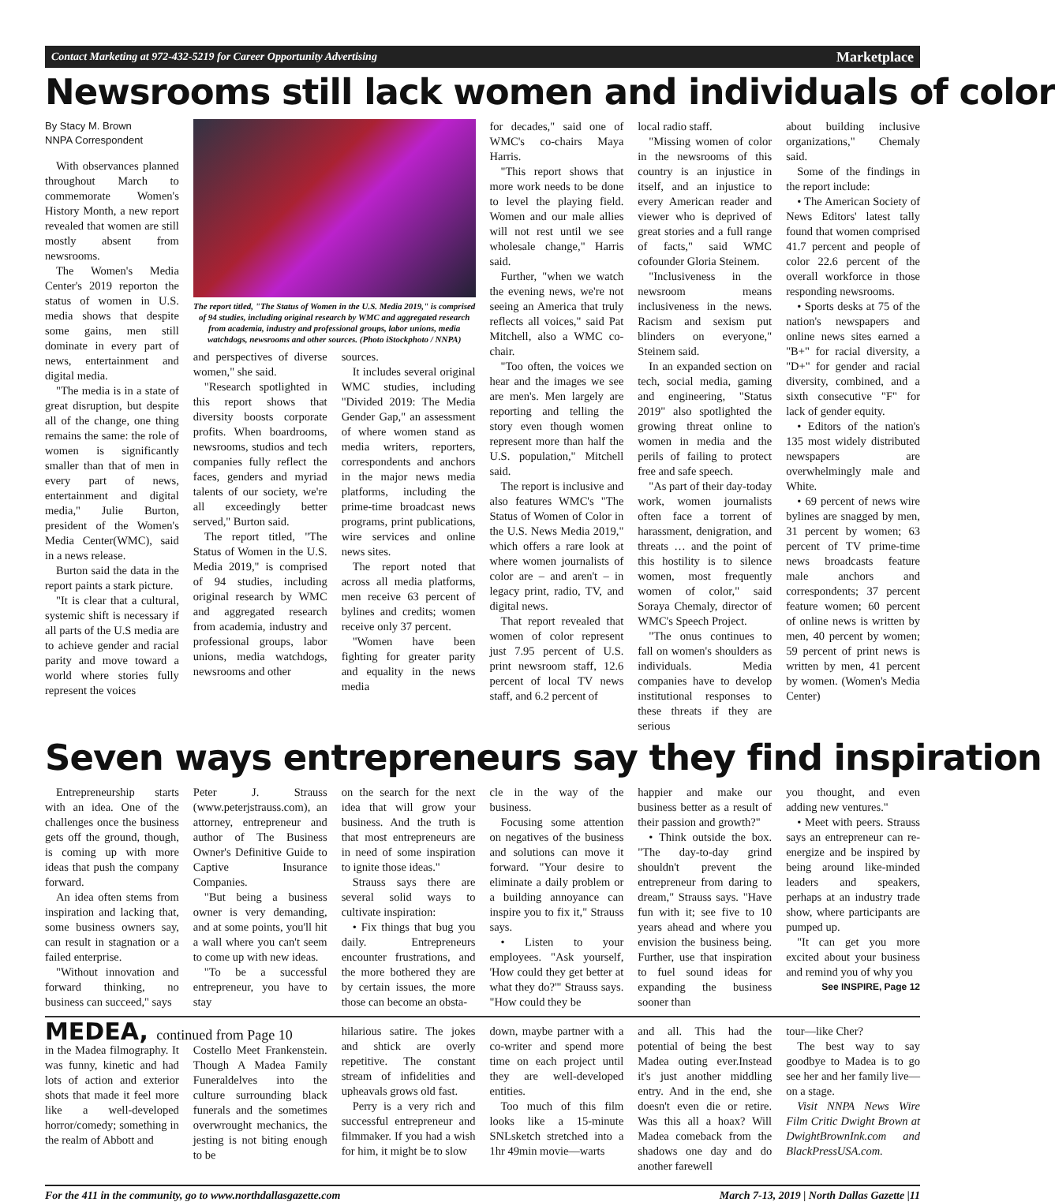Contact Marketing at 972-432-5219 for Career Opportunity Advertising Marketplace
Newsrooms still lack women and individuals of color
By Stacy M. Brown
NNPA Correspondent
With observances planned throughout March to commemorate Women's History Month, a new report revealed that women are still mostly absent from newsrooms.
The Women's Media Center's 2019 reporton the status of women in U.S. media shows that despite some gains, men still dominate in every part of news, entertainment and digital media.
"The media is in a state of great disruption, but despite all of the change, one thing remains the same: the role of women is significantly smaller than that of men in every part of news, entertainment and digital media," Julie Burton, president of the Women's Media Center(WMC), said in a news release.
Burton said the data in the report paints a stark picture.
"It is clear that a cultural, systemic shift is necessary if all parts of the U.S media are to achieve gender and racial parity and move toward a world where stories fully represent the voices
The report titled, "The Status of Women in the U.S. Media 2019," is comprised of 94 studies, including original research by WMC and aggregated research from academia, industry and professional groups, labor unions, media watchdogs, newsrooms and other sources. (Photo iStockphoto / NNPA)
and perspectives of diverse women," she said.
"Research spotlighted in this report shows that diversity boosts corporate profits. When boardrooms, newsrooms, studios and tech companies fully reflect the faces, genders and myriad talents of our society, we're all exceedingly better served," Burton said.
The report titled, "The Status of Women in the U.S. Media 2019," is comprised of 94 studies, including original research by WMC and aggregated research from academia, industry and professional groups, labor unions, media watchdogs, newsrooms and other
sources.
It includes several original WMC studies, including "Divided 2019: The Media Gender Gap," an assessment of where women stand as media writers, reporters, correspondents and anchors in the major news media platforms, including the prime-time broadcast news programs, print publications, wire services and online news sites.
The report noted that across all media platforms, men receive 63 percent of bylines and credits; women receive only 37 percent.
"Women have been fighting for greater parity and equality in the news media
for decades," said one of WMC's co-chairs Maya Harris.
"This report shows that more work needs to be done to level the playing field. Women and our male allies will not rest until we see wholesale change," Harris said.
Further, "when we watch the evening news, we're not seeing an America that truly reflects all voices," said Pat Mitchell, also a WMC co-chair.
"Too often, the voices we hear and the images we see are men's. Men largely are reporting and telling the story even though women represent more than half the U.S. population," Mitchell said.
The report is inclusive and also features WMC's "The Status of Women of Color in the U.S. News Media 2019," which offers a rare look at where women journalists of color are – and aren't – in legacy print, radio, TV, and digital news.
That report revealed that women of color represent just 7.95 percent of U.S. print newsroom staff, 12.6 percent of local TV news staff, and 6.2 percent of
local radio staff.
"Missing women of color in the newsrooms of this country is an injustice in itself, and an injustice to every American reader and viewer who is deprived of great stories and a full range of facts," said WMC cofounder Gloria Steinem.
"Inclusiveness in the newsroom means inclusiveness in the news. Racism and sexism put blinders on everyone," Steinem said.
In an expanded section on tech, social media, gaming and engineering, "Status 2019" also spotlighted the growing threat online to women in media and the perils of failing to protect free and safe speech.
"As part of their day-today work, women journalists often face a torrent of harassment, denigration, and threats … and the point of this hostility is to silence women, most frequently women of color," said Soraya Chemaly, director of WMC's Speech Project.
"The onus continues to fall on women's shoulders as individuals. Media companies have to develop institutional responses to these threats if they are serious
about building inclusive organizations," Chemaly said.
Some of the findings in the report include:
• The American Society of News Editors' latest tally found that women comprised 41.7 percent and people of color 22.6 percent of the overall workforce in those responding newsrooms.
• Sports desks at 75 of the nation's newspapers and online news sites earned a "B+" for racial diversity, a "D+" for gender and racial diversity, combined, and a sixth consecutive "F" for lack of gender equity.
• Editors of the nation's 135 most widely distributed newspapers are overwhelmingly male and White.
• 69 percent of news wire bylines are snagged by men, 31 percent by women; 63 percent of TV prime-time news broadcasts feature male anchors and correspondents; 37 percent feature women; 60 percent of online news is written by men, 40 percent by women; 59 percent of print news is written by men, 41 percent by women. (Women's Media Center)
Seven ways entrepreneurs say they find inspiration
Entrepreneurship starts with an idea. One of the challenges once the business gets off the ground, though, is coming up with more ideas that push the company forward.
An idea often stems from inspiration and lacking that, some business owners say, can result in stagnation or a failed enterprise.
"Without innovation and forward thinking, no business can succeed," says
Peter J. Strauss (www.peterjstrauss.com), an attorney, entrepreneur and author of The Business Owner's Definitive Guide to Captive Insurance Companies.
"But being a business owner is very demanding, and at some points, you'll hit a wall where you can't seem to come up with new ideas.
"To be a successful entrepreneur, you have to stay
on the search for the next idea that will grow your business. And the truth is that most entrepreneurs are in need of some inspiration to ignite those ideas."
Strauss says there are several solid ways to cultivate inspiration:
• Fix things that bug you daily. Entrepreneurs encounter frustrations, and the more bothered they are by certain issues, the more those can become an obsta-
cle in the way of the business.
Focusing some attention on negatives of the business and solutions can move it forward. "Your desire to eliminate a daily problem or a building annoyance can inspire you to fix it," Strauss says.
• Listen to your employees. "Ask yourself, 'How could they get better at what they do?'" Strauss says. "How could they be
happier and make our business better as a result of their passion and growth?"
• Think outside the box. "The day-to-day grind shouldn't prevent the entrepreneur from daring to dream," Strauss says. "Have fun with it; see five to 10 years ahead and where you envision the business being. Further, use that inspiration to fuel sound ideas for expanding the business sooner than
you thought, and even adding new ventures."
• Meet with peers. Strauss says an entrepreneur can re-energize and be inspired by being around like-minded leaders and speakers, perhaps at an industry trade show, where participants are pumped up.
"It can get you more excited about your business and remind you of why you
See INSPIRE, Page 12
MEDEA, continued from Page 10
in the Madea filmography. It was funny, kinetic and had lots of action and exterior shots that made it feel more like a well-developed horror/comedy; something in the realm of Abbott and
Costello Meet Frankenstein. Though A Madea Family Funeraldelves into the culture surrounding black funerals and the sometimes overwrought mechanics, the jesting is not biting enough to be
hilarious satire. The jokes and shtick are overly repetitive. The constant stream of infidelities and upheavals grows old fast.
Perry is a very rich and successful entrepreneur and filmmaker. If you had a wish for him, it might be to slow
down, maybe partner with a co-writer and spend more time on each project until they are well-developed entities.
Too much of this film looks like a 15-minute SNLsketch stretched into a 1hr 49min movie—warts
and all. This had the potential of being the best Madea outing ever.Instead it's just another middling entry. And in the end, she doesn't even die or retire. Was this all a hoax? Will Madea comeback from the shadows one day and do another farewell
tour—like Cher?
The best way to say goodbye to Madea is to go see her and her family live—on a stage.
Visit NNPA News Wire Film Critic Dwight Brown at DwightBrownInk.com and BlackPressUSA.com.
For the 411 in the community, go to www.northdallasgazette.com March 7-13, 2019 | North Dallas Gazette |11